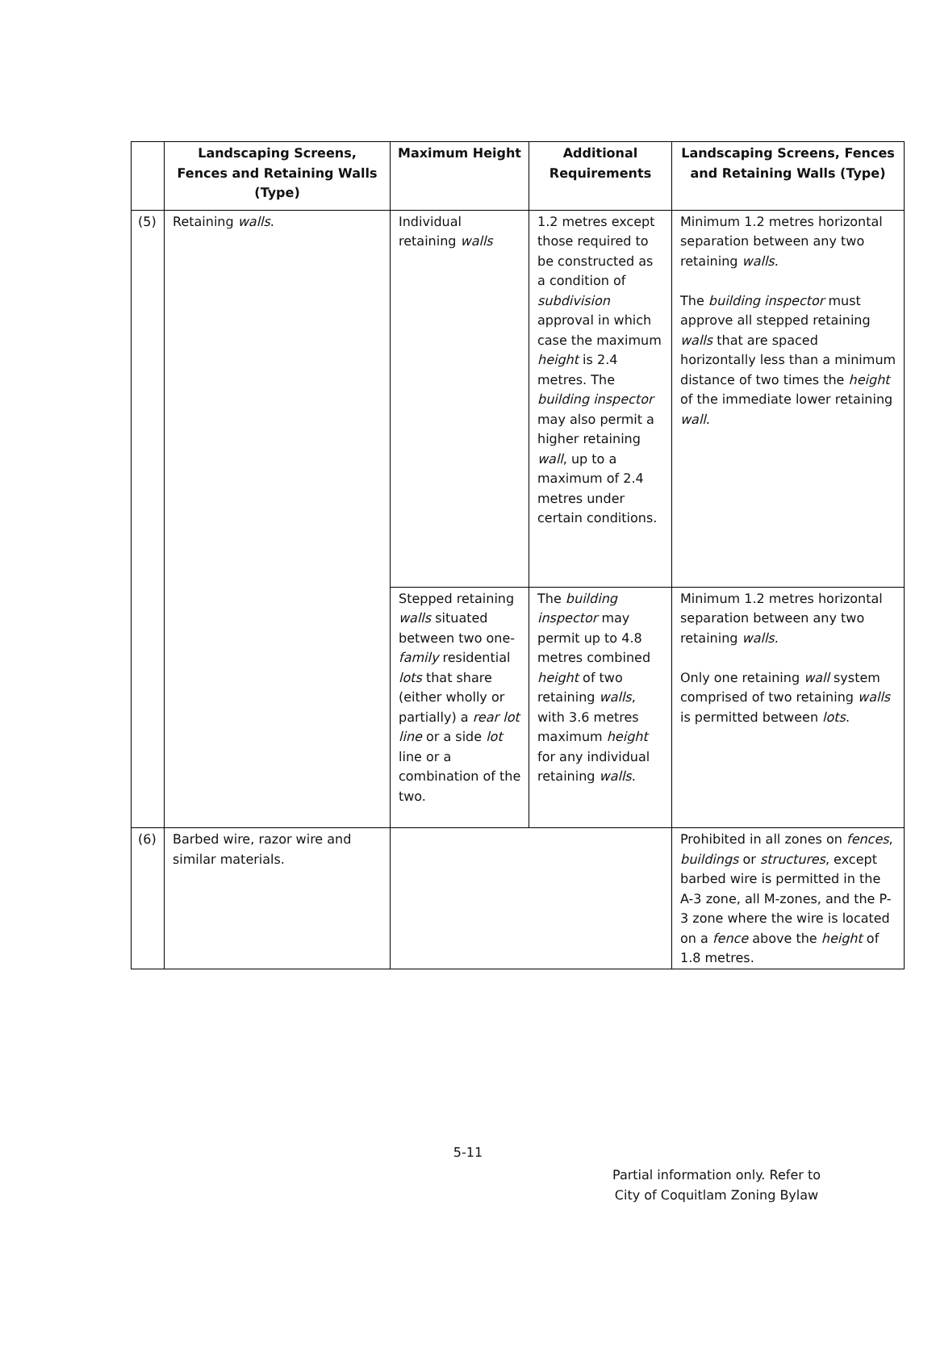| | Landscaping Screens, Fences and Retaining Walls (Type) | Maximum Height | Additional Requirements | Landscaping Screens, Fences and Retaining Walls (Type) |
| --- | --- | --- | --- | --- |
| (5) | Retaining walls . | Individual retaining walls | 1.2 metres except those required to be constructed as a condition of subdivision approval in which case the maximum height is 2.4 metres. The building inspector may also permit a higher retaining wall , up to a maximum of 2.4 metres under certain conditions. | Minimum 1.2 metres horizontal separation between any two retaining walls . The building inspector must approve all stepped retaining walls that are spaced horizontally less than a minimum distance of two times the height of the immediate lower retaining wall . |
| | | Stepped retaining walls situated between two one- family residential lots that share (either wholly or partially) a rear lot line or a side lot line or a combination of the two. | The building inspector may permit up to 4.8 metres combined height of two retaining walls , with 3.6 metres maximum height for any individual retaining walls . | Minimum 1.2 metres horizontal separation between any two retaining walls . Only one retaining wall system comprised of two retaining walls is permitted between lots . |
| (6) | Barbed wire, razor wire and similar materials. | | | Prohibited in all zones on fences , buildings or structures , except barbed wire is permitted in the A-3 zone, all M-zones, and the P-3 zone where the wire is located on a fence above the height of 1.8 metres. |
5-11
Partial information only. Refer to City of Coquitlam Zoning Bylaw